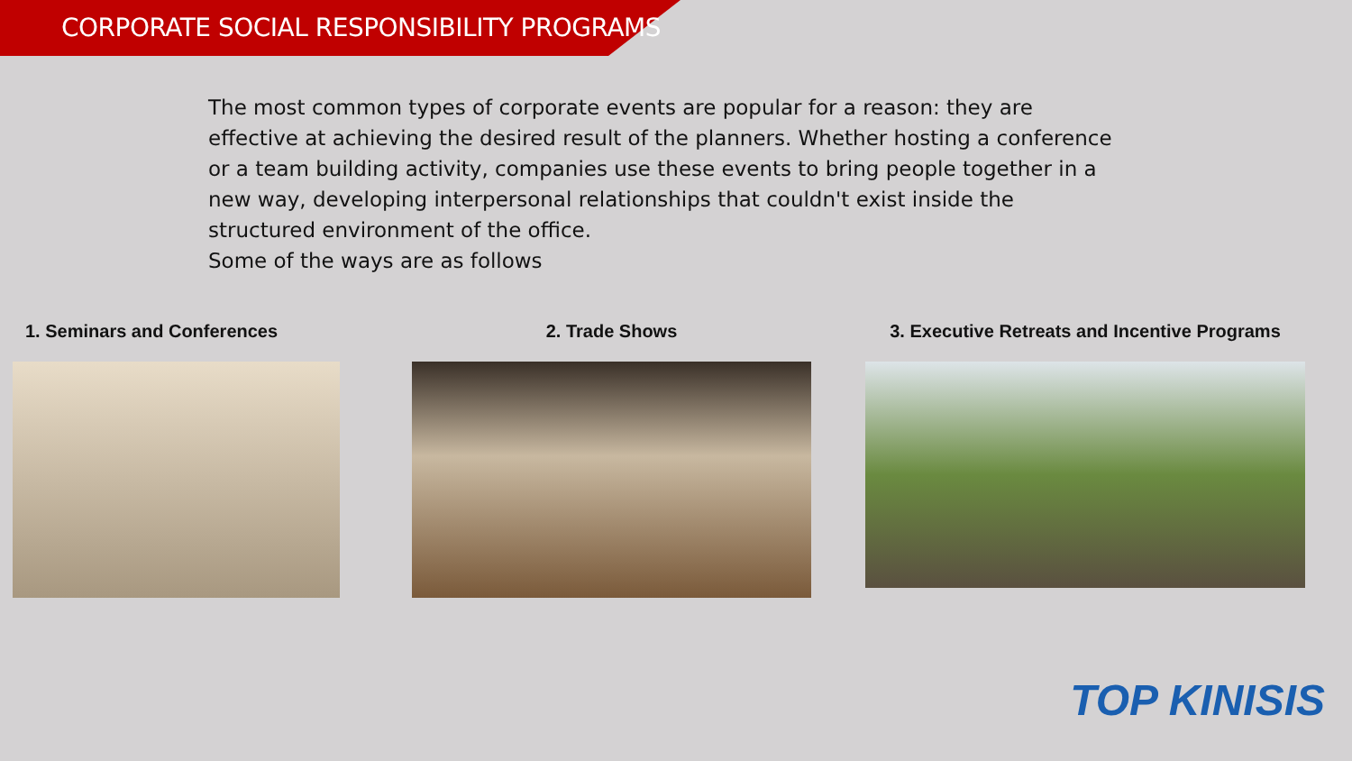CORPORATE SOCIAL RESPONSIBILITY PROGRAMS
The most common types of corporate events are popular for a reason: they are effective at achieving the desired result of the planners. Whether hosting a conference or a team building activity, companies use these events to bring people together in a new way, developing interpersonal relationships that couldn't exist inside the structured environment of the office.
Some of the ways are as follows
1. Seminars and Conferences 2. Trade Shows 3. Executive Retreats and Incentive Programs
TOP KINISIS